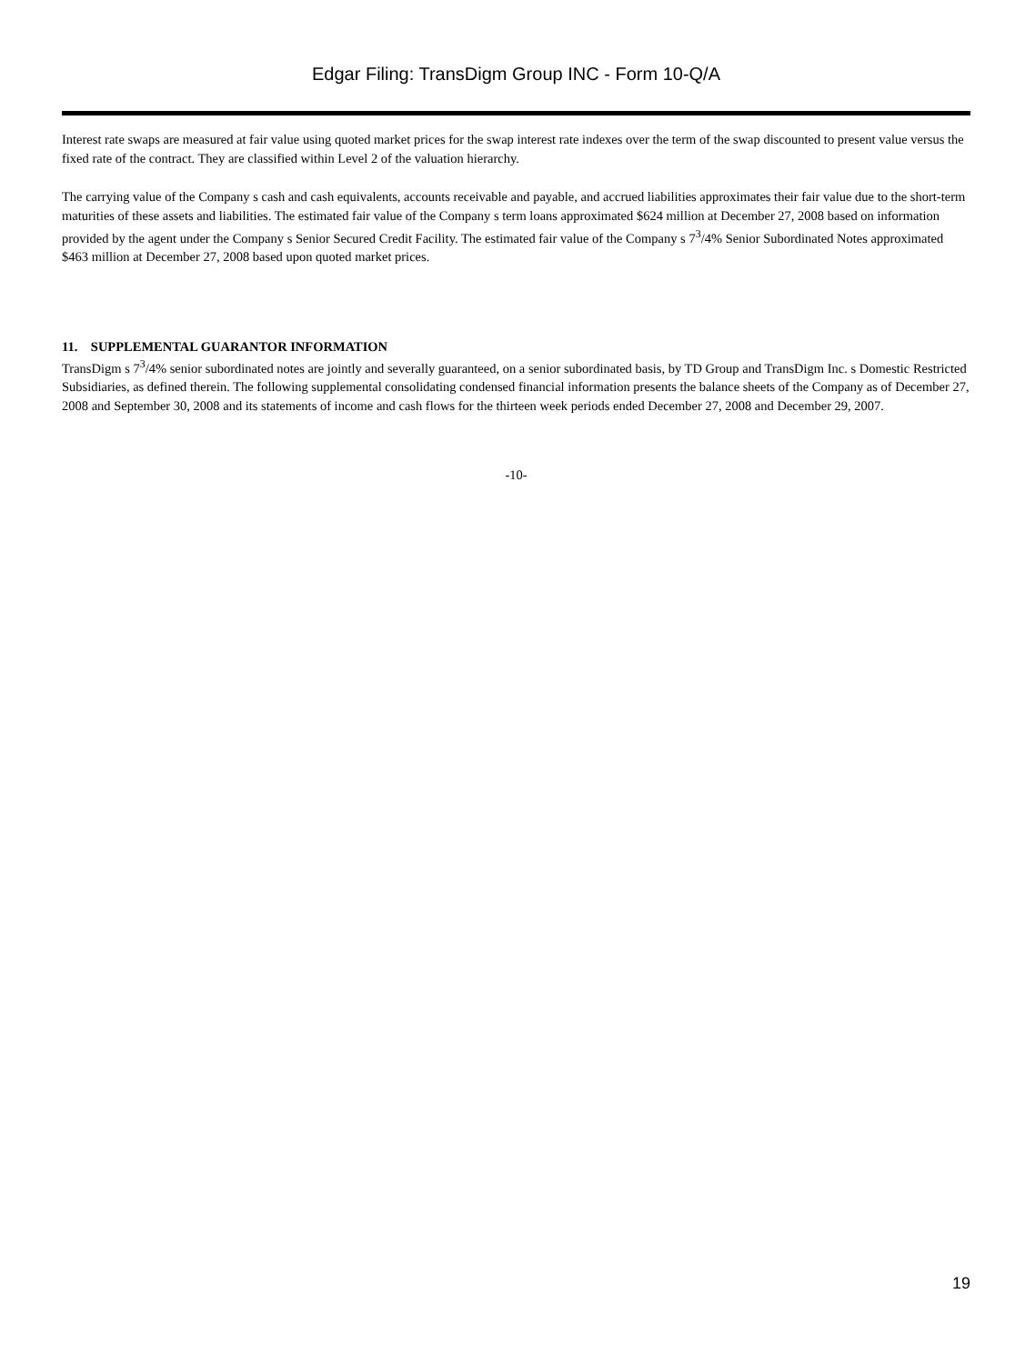Edgar Filing: TransDigm Group INC - Form 10-Q/A
Interest rate swaps are measured at fair value using quoted market prices for the swap interest rate indexes over the term of the swap discounted to present value versus the fixed rate of the contract. They are classified within Level 2 of the valuation hierarchy.
The carrying value of the Company s cash and cash equivalents, accounts receivable and payable, and accrued liabilities approximates their fair value due to the short-term maturities of these assets and liabilities. The estimated fair value of the Company s term loans approximated $624 million at December 27, 2008 based on information provided by the agent under the Company s Senior Secured Credit Facility. The estimated fair value of the Company s 7<sup>3</sup>/4% Senior Subordinated Notes approximated $463 million at December 27, 2008 based upon quoted market prices.
11. SUPPLEMENTAL GUARANTOR INFORMATION
TransDigm s 7<sup>3</sup>/4% senior subordinated notes are jointly and severally guaranteed, on a senior subordinated basis, by TD Group and TransDigm Inc. s Domestic Restricted Subsidiaries, as defined therein. The following supplemental consolidating condensed financial information presents the balance sheets of the Company as of December 27, 2008 and September 30, 2008 and its statements of income and cash flows for the thirteen week periods ended December 27, 2008 and December 29, 2007.
-10-
19